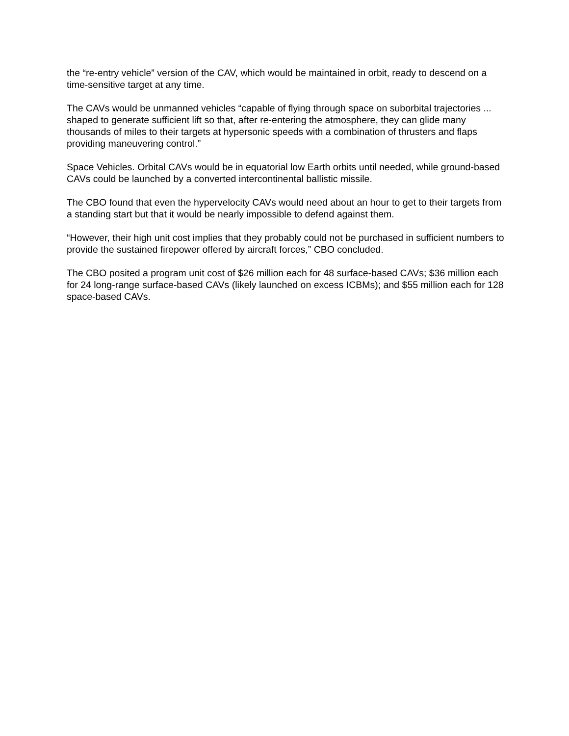the “re-entry vehicle” version of the CAV, which would be maintained in orbit, ready to descend on a time-sensitive target at any time.
The CAVs would be unmanned vehicles “capable of flying through space on suborbital trajectories ... shaped to generate sufficient lift so that, after re-entering the atmosphere, they can glide many thousands of miles to their targets at hypersonic speeds with a combination of thrusters and flaps providing maneuvering control.”
Space Vehicles. Orbital CAVs would be in equatorial low Earth orbits until needed, while ground-based CAVs could be launched by a converted intercontinental ballistic missile.
The CBO found that even the hypervelocity CAVs would need about an hour to get to their targets from a standing start but that it would be nearly impossible to defend against them.
“However, their high unit cost implies that they probably could not be purchased in sufficient numbers to provide the sustained firepower offered by aircraft forces,” CBO concluded.
The CBO posited a program unit cost of $26 million each for 48 surface-based CAVs; $36 million each for 24 long-range surface-based CAVs (likely launched on excess ICBMs); and $55 million each for 128 space-based CAVs.